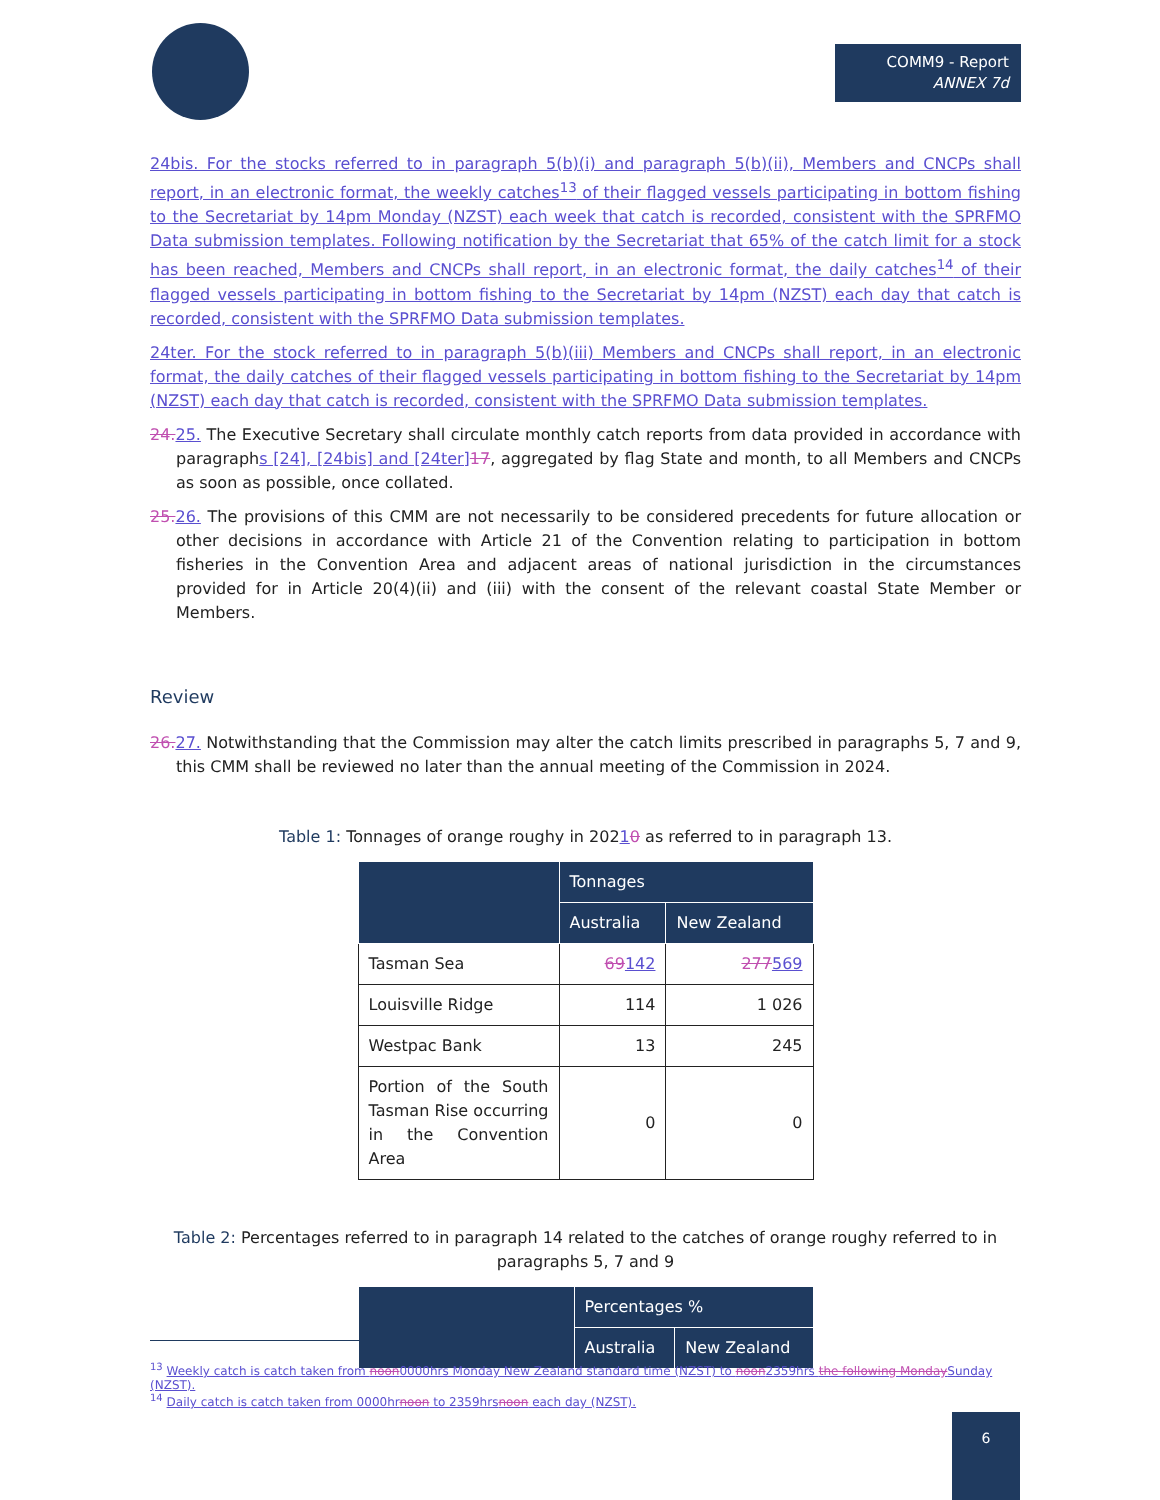COMM9 - Report
ANNEX 7d
24bis. For the stocks referred to in paragraph 5(b)(i) and paragraph 5(b)(ii), Members and CNCPs shall report, in an electronic format, the weekly catches<sup>13</sup> of their flagged vessels participating in bottom fishing to the Secretariat by 14pm Monday (NZST) each week that catch is recorded, consistent with the SPRFMO Data submission templates. Following notification by the Secretariat that 65% of the catch limit for a stock has been reached, Members and CNCPs shall report, in an electronic format, the daily catches<sup>14</sup> of their flagged vessels participating in bottom fishing to the Secretariat by 14pm (NZST) each day that catch is recorded, consistent with the SPRFMO Data submission templates.
24ter. For the stock referred to in paragraph 5(b)(iii) Members and CNCPs shall report, in an electronic format, the daily catches of their flagged vessels participating in bottom fishing to the Secretariat by 14pm (NZST) each day that catch is recorded, consistent with the SPRFMO Data submission templates.
24. 25. The Executive Secretary shall circulate monthly catch reports from data provided in accordance with paragraphs [24], [24bis] and [24ter] 17, aggregated by flag State and month, to all Members and CNCPs as soon as possible, once collated.
25. 26. The provisions of this CMM are not necessarily to be considered precedents for future allocation or other decisions in accordance with Article 21 of the Convention relating to participation in bottom fisheries in the Convention Area and adjacent areas of national jurisdiction in the circumstances provided for in Article 20(4)(ii) and (iii) with the consent of the relevant coastal State Member or Members.
Review
26. 27. Notwithstanding that the Commission may alter the catch limits prescribed in paragraphs 5, 7 and 9, this CMM shall be reviewed no later than the annual meeting of the Commission in 2024.
Table 1: Tonnages of orange roughy in 20210 as referred to in paragraph 13.
| | Tonnages | |
| --- | --- | --- |
| | Australia | New Zealand |
| Tasman Sea | 69 142 | 277 569 |
| Louisville Ridge | 114 | 1 026 |
| Westpac Bank | 13 | 245 |
| Portion of the South Tasman Rise occurring in the Convention Area | 0 | 0 |
Table 2: Percentages referred to in paragraph 14 related to the catches of orange roughy referred to in paragraphs 5, 7 and 9
| | Percentages % | |
| --- | --- | --- |
| | Australia | New Zealand |
<sup>13</sup> Weekly catch is catch taken from noon0000hrs Monday New Zealand standard time (NZST) to noon2359hrs the following Monday Sunday (NZST).
<sup>14</sup> Daily catch is catch taken from 0000hrnoon to 2359hrsnoon each day (NZST).
6